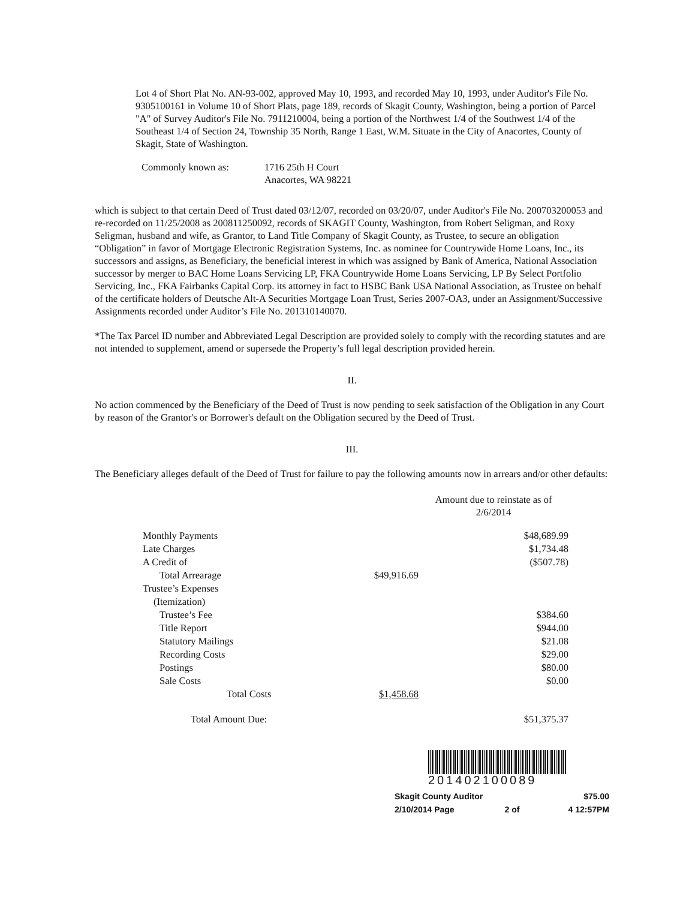Lot 4 of Short Plat No. AN-93-002, approved May 10, 1993, and recorded May 10, 1993, under Auditor's File No. 9305100161 in Volume 10 of Short Plats, page 189, records of Skagit County, Washington, being a portion of Parcel "A" of Survey Auditor's File No. 7911210004, being a portion of the Northwest 1/4 of the Southwest 1/4 of the Southeast 1/4 of Section 24, Township 35 North, Range 1 East, W.M. Situate in the City of Anacortes, County of Skagit, State of Washington.
| Commonly known as: | 1716 25th H Court Anacortes, WA 98221 |
which is subject to that certain Deed of Trust dated 03/12/07, recorded on 03/20/07, under Auditor's File No. 200703200053 and re-recorded on 11/25/2008 as 200811250092, records of SKAGIT County, Washington, from Robert Seligman, and Roxy Seligman, husband and wife, as Grantor, to Land Title Company of Skagit County, as Trustee, to secure an obligation “Obligation” in favor of Mortgage Electronic Registration Systems, Inc. as nominee for Countrywide Home Loans, Inc., its successors and assigns, as Beneficiary, the beneficial interest in which was assigned by Bank of America, National Association successor by merger to BAC Home Loans Servicing LP, FKA Countrywide Home Loans Servicing, LP By Select Portfolio Servicing, Inc., FKA Fairbanks Capital Corp. its attorney in fact to HSBC Bank USA National Association, as Trustee on behalf of the certificate holders of Deutsche Alt-A Securities Mortgage Loan Trust, Series 2007-OA3, under an Assignment/Successive Assignments recorded under Auditor’s File No. 201310140070.
*The Tax Parcel ID number and Abbreviated Legal Description are provided solely to comply with the recording statutes and are not intended to supplement, amend or supersede the Property’s full legal description provided herein.
II.
No action commenced by the Beneficiary of the Deed of Trust is now pending to seek satisfaction of the Obligation in any Court by reason of the Grantor's or Borrower's default on the Obligation secured by the Deed of Trust.
III.
The Beneficiary alleges default of the Deed of Trust for failure to pay the following amounts now in arrears and/or other defaults:
| | | Amount due to reinstate as of 2/6/2014 |
| Monthly Payments | | $48,689.99 |
| Late Charges | | $1,734.48 |
| A Credit of | | ($507.78) |
| Total Arrearage | $49,916.69 | |
| Trustee’s Expenses | | |
| (Itemization) | | |
| Trustee’s Fee | | $384.60 |
| Title Report | | $944.00 |
| Statutory Mailings | | $21.08 |
| Recording Costs | | $29.00 |
| Postings | | $80.00 |
| Sale Costs | | $0.00 |
| Total Costs | $1,458.68 | |
| Total Amount Due: | | $51,375.37 |
201402100089
| Skagit County Auditor | | $75.00 |
| 2/10/2014 Page | 2 of | 4 12:57PM |